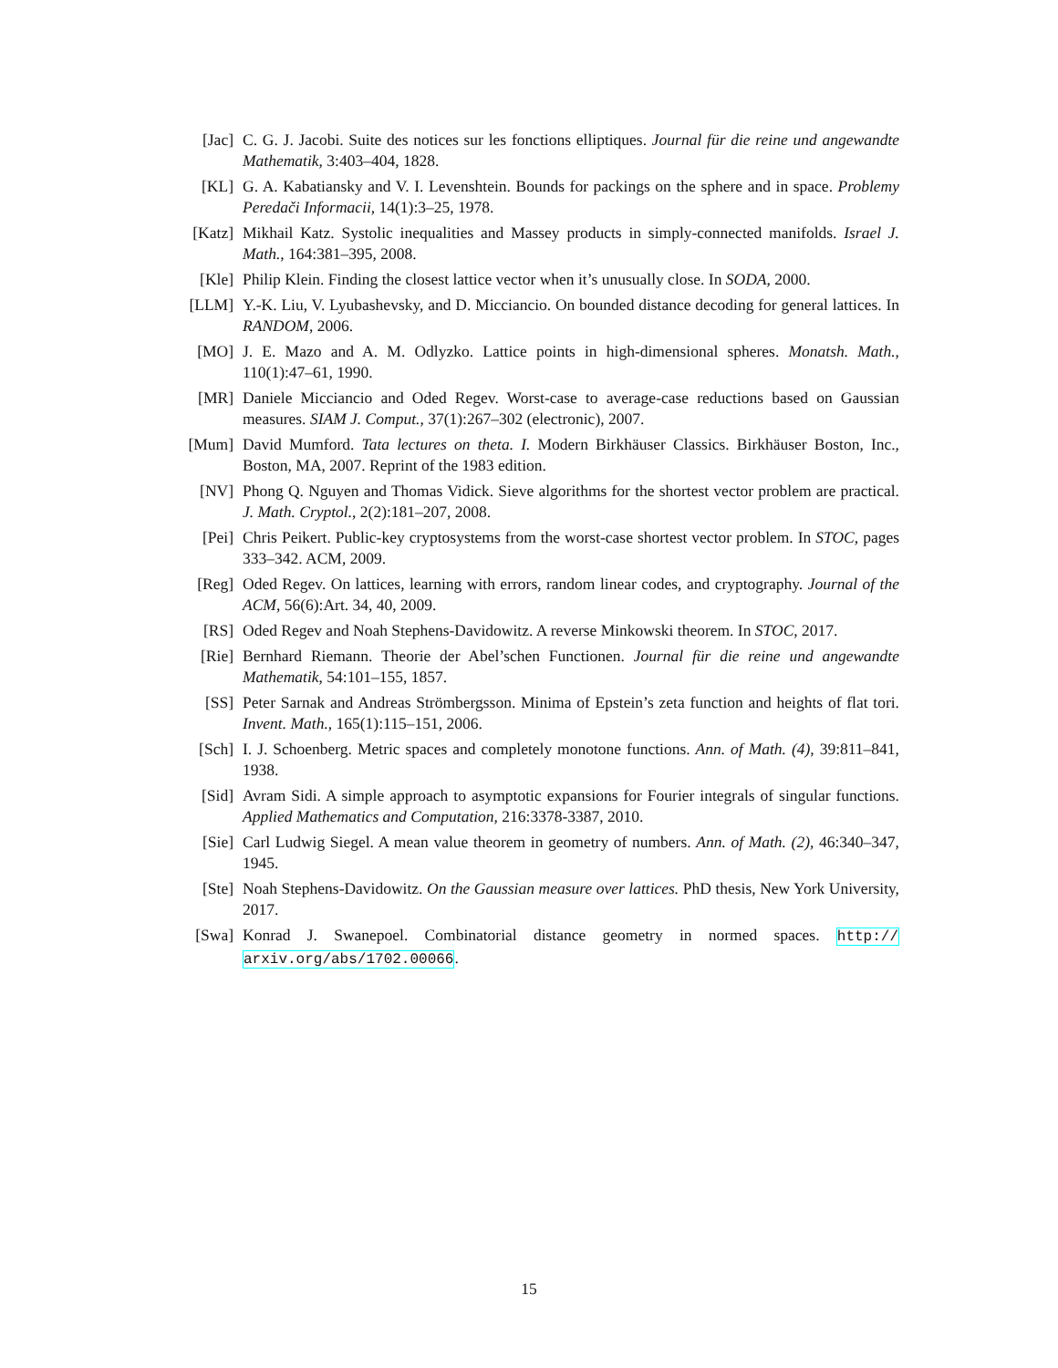[Jac] C. G. J. Jacobi. Suite des notices sur les fonctions elliptiques. Journal für die reine und angewandte Mathematik, 3:403–404, 1828.
[KL] G. A. Kabatiansky and V. I. Levenshtein. Bounds for packings on the sphere and in space. Problemy Peredači Informacii, 14(1):3–25, 1978.
[Katz] Mikhail Katz. Systolic inequalities and Massey products in simply-connected manifolds. Israel J. Math., 164:381–395, 2008.
[Kle] Philip Klein. Finding the closest lattice vector when it’s unusually close. In SODA, 2000.
[LLM] Y.-K. Liu, V. Lyubashevsky, and D. Micciancio. On bounded distance decoding for general lattices. In RANDOM, 2006.
[MO] J. E. Mazo and A. M. Odlyzko. Lattice points in high-dimensional spheres. Monatsh. Math., 110(1):47–61, 1990.
[MR] Daniele Micciancio and Oded Regev. Worst-case to average-case reductions based on Gaussian measures. SIAM J. Comput., 37(1):267–302 (electronic), 2007.
[Mum] David Mumford. Tata lectures on theta. I. Modern Birkhäuser Classics. Birkhäuser Boston, Inc., Boston, MA, 2007. Reprint of the 1983 edition.
[NV] Phong Q. Nguyen and Thomas Vidick. Sieve algorithms for the shortest vector problem are practical. J. Math. Cryptol., 2(2):181–207, 2008.
[Pei] Chris Peikert. Public-key cryptosystems from the worst-case shortest vector problem. In STOC, pages 333–342. ACM, 2009.
[Reg] Oded Regev. On lattices, learning with errors, random linear codes, and cryptography. Journal of the ACM, 56(6):Art. 34, 40, 2009.
[RS] Oded Regev and Noah Stephens-Davidowitz. A reverse Minkowski theorem. In STOC, 2017.
[Rie] Bernhard Riemann. Theorie der Abel’schen Functionen. Journal für die reine und angewandte Mathematik, 54:101–155, 1857.
[SS] Peter Sarnak and Andreas Strömbergsson. Minima of Epstein’s zeta function and heights of flat tori. Invent. Math., 165(1):115–151, 2006.
[Sch] I. J. Schoenberg. Metric spaces and completely monotone functions. Ann. of Math. (4), 39:811–841, 1938.
[Sid] Avram Sidi. A simple approach to asymptotic expansions for Fourier integrals of singular functions. Applied Mathematics and Computation, 216:3378-3387, 2010.
[Sie] Carl Ludwig Siegel. A mean value theorem in geometry of numbers. Ann. of Math. (2), 46:340–347, 1945.
[Ste] Noah Stephens-Davidowitz. On the Gaussian measure over lattices. PhD thesis, New York University, 2017.
[Swa] Konrad J. Swanepoel. Combinatorial distance geometry in normed spaces. http:// arxiv.org/abs/1702.00066.
15